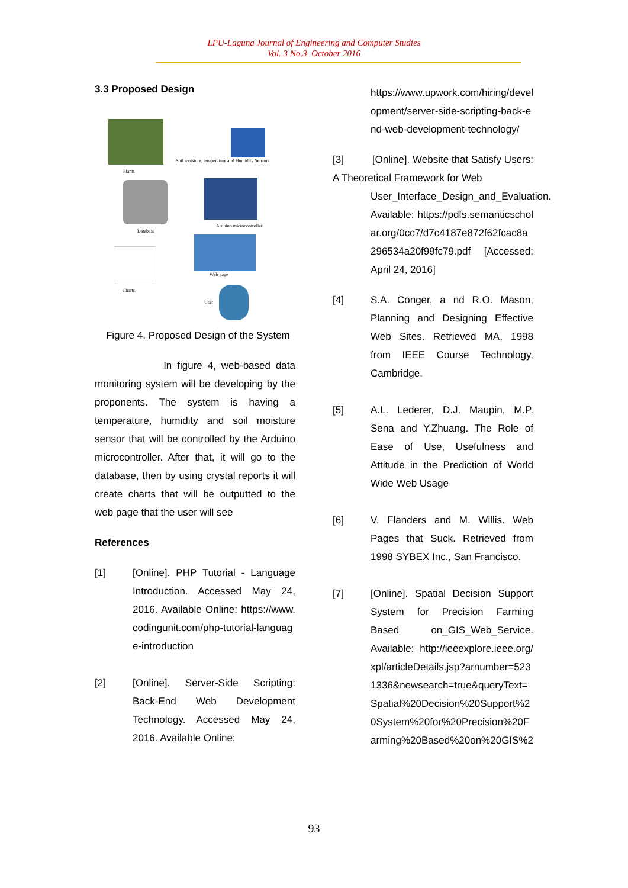LPU-Laguna Journal of Engineering and Computer Studies
Vol. 3 No.3 October 2016
3.3 Proposed Design
Plants
Soil moisture, temperature and Humidity Sensors
Database
Arduino microcontroller.
Charts
Web page
User
Figure 4. Proposed Design of the System
In figure 4, web-based data monitoring system will be developing by the proponents. The system is having a temperature, humidity and soil moisture sensor that will be controlled by the Arduino microcontroller. After that, it will go to the database, then by using crystal reports it will create charts that will be outputted to the web page that the user will see
References
[1] [Online]. PHP Tutorial - Language Introduction. Accessed May 24, 2016. Available Online: https://www.codingunit.com/php-tutorial-language-introduction
[2] [Online]. Server-Side Scripting: Back-End Web Development Technology. Accessed May 24, 2016. Available Online:
https://www.upwork.com/hiring/development/server-side-scripting-back-end-web-development-technology/
[3] [Online]. Website that Satisfy Users: A Theoretical Framework for Web
User_Interface_Design_and_Evaluation. Available: https://pdfs.semanticscholar.org/0cc7/d7c4187e872f62fcac8a296534a20f99fc79.pdf [Accessed: April 24, 2016]
[4] S.A. Conger, a nd R.O. Mason, Planning and Designing Effective Web Sites. Retrieved MA, 1998 from IEEE Course Technology, Cambridge.
[5] A.L. Lederer, D.J. Maupin, M.P. Sena and Y.Zhuang. The Role of Ease of Use, Usefulness and Attitude in the Prediction of World Wide Web Usage
[6] V. Flanders and M. Willis. Web Pages that Suck. Retrieved from 1998 SYBEX Inc., San Francisco.
[7] [Online]. Spatial Decision Support System for Precision Farming Based on_GIS_Web_Service. Available: http://ieeexplore.ieee.org/xpl/articleDetails.jsp?arnumber=5231336&newsearch=true&queryText=Spatial%20Decision%20Support%20System%20for%20Precision%20Farming%20Based%20on%20GIS%2
93